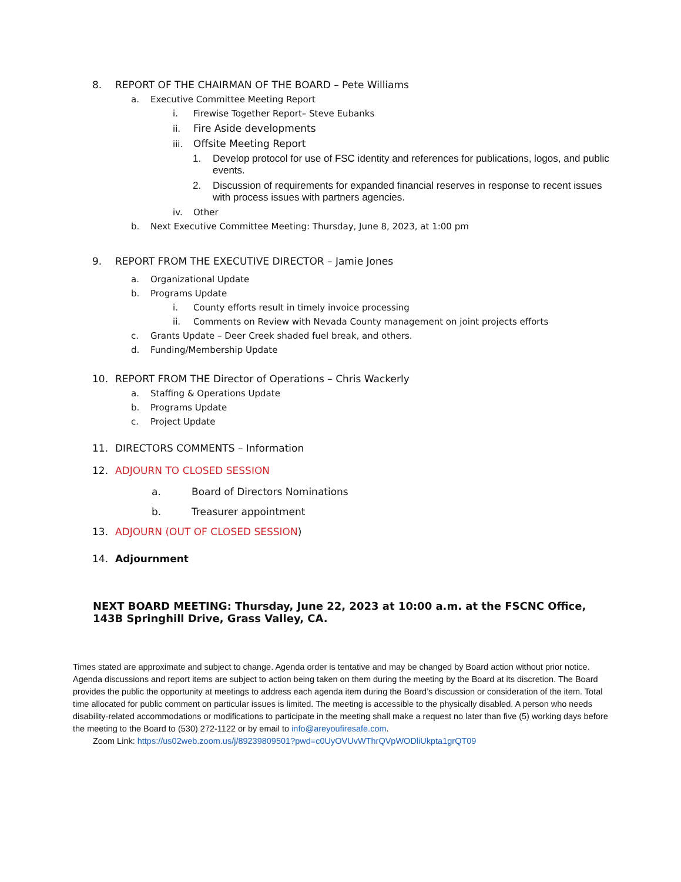8. REPORT OF THE CHAIRMAN OF THE BOARD – Pete Williams
a. Executive Committee Meeting Report
i. Firewise Together Report– Steve Eubanks
ii. Fire Aside developments
iii. Offsite Meeting Report
1. Develop protocol for use of FSC identity and references for publications, logos, and public events.
2. Discussion of requirements for expanded financial reserves in response to recent issues with process issues with partners agencies.
iv. Other
b. Next Executive Committee Meeting: Thursday, June 8, 2023, at 1:00 pm
9. REPORT FROM THE EXECUTIVE DIRECTOR – Jamie Jones
a. Organizational Update
b. Programs Update
i. County efforts result in timely invoice processing
ii. Comments on Review with Nevada County management on joint projects efforts
c. Grants Update – Deer Creek shaded fuel break, and others.
d. Funding/Membership Update
10. REPORT FROM THE Director of Operations – Chris Wackerly
a. Staffing & Operations Update
b. Programs Update
c. Project Update
11. DIRECTORS COMMENTS – Information
12. ADJOURN TO CLOSED SESSION
a. Board of Directors Nominations
b. Treasurer appointment
13. ADJOURN (OUT OF CLOSED SESSION)
14. Adjournment
NEXT BOARD MEETING: Thursday, June 22, 2023 at 10:00 a.m. at the FSCNC Office, 143B Springhill Drive, Grass Valley, CA.
Times stated are approximate and subject to change. Agenda order is tentative and may be changed by Board action without prior notice. Agenda discussions and report items are subject to action being taken on them during the meeting by the Board at its discretion. The Board provides the public the opportunity at meetings to address each agenda item during the Board’s discussion or consideration of the item. Total time allocated for public comment on particular issues is limited. The meeting is accessible to the physically disabled. A person who needs disability-related accommodations or modifications to participate in the meeting shall make a request no later than five (5) working days before the meeting to the Board to (530) 272-1122 or by email to info@areyoufiresafe.com.
Zoom Link: https://us02web.zoom.us/j/89239809501?pwd=c0UyOVUvWThrQVpWODliUkpta1grQT09